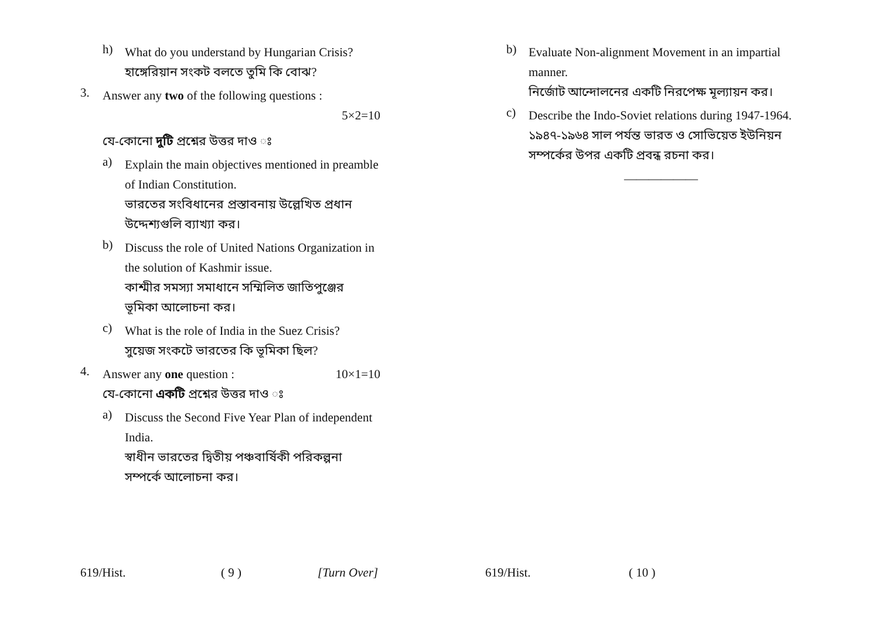h)
What do you understand by Hungarian Crisis?
হাঙ্গেরিয়ান সংকট বলতে তুমি কি বোঝ?
3.
Answer any two of the following questions :
5×2=10
যে-কোনো দুটি প্রশ্নের উত্তর দাও ঃ
a)
Explain the main objectives mentioned in preamble of Indian Constitution.
ভারতের সংবিধানের প্রস্তাবনায় উল্লেখিত প্রধান উদ্দেশ্যগুলি ব্যাখ্যা কর।
b)
Discuss the role of United Nations Organization in the solution of Kashmir issue.
কাশ্মীর সমস্যা সমাধানে সম্মিলিত জাতিপুঞ্জের ভূমিকা আলোচনা কর।
c)
What is the role of India in the Suez Crisis?
সুয়েজ সংকটে ভারতের কি ভূমিকা ছিল?
4.
Answer any one question : 10×1=10
যে-কোনো একটি প্রশ্নের উত্তর দাও ঃ
a)
Discuss the Second Five Year Plan of independent India.
স্বাধীন ভারতের দ্বিতীয় পঞ্চবার্ষিকী পরিকল্পনা সম্পর্কে আলোচনা কর।
619/Hist. ( 9 ) [Turn Over]
b)
Evaluate Non-alignment Movement in an impartial manner.
নির্জোট আন্দোলনের একটি নিরপেক্ষ মূল্যায়ন কর।
c)
Describe the Indo-Soviet relations during 1947-1964.
১৯৪৭-১৯৬৪ সাল পর্যন্ত ভারত ও সোভিয়েত ইউনিয়ন সম্পর্কের উপর একটি প্রবন্ধ রচনা কর।
——————
619/Hist. ( 10 )